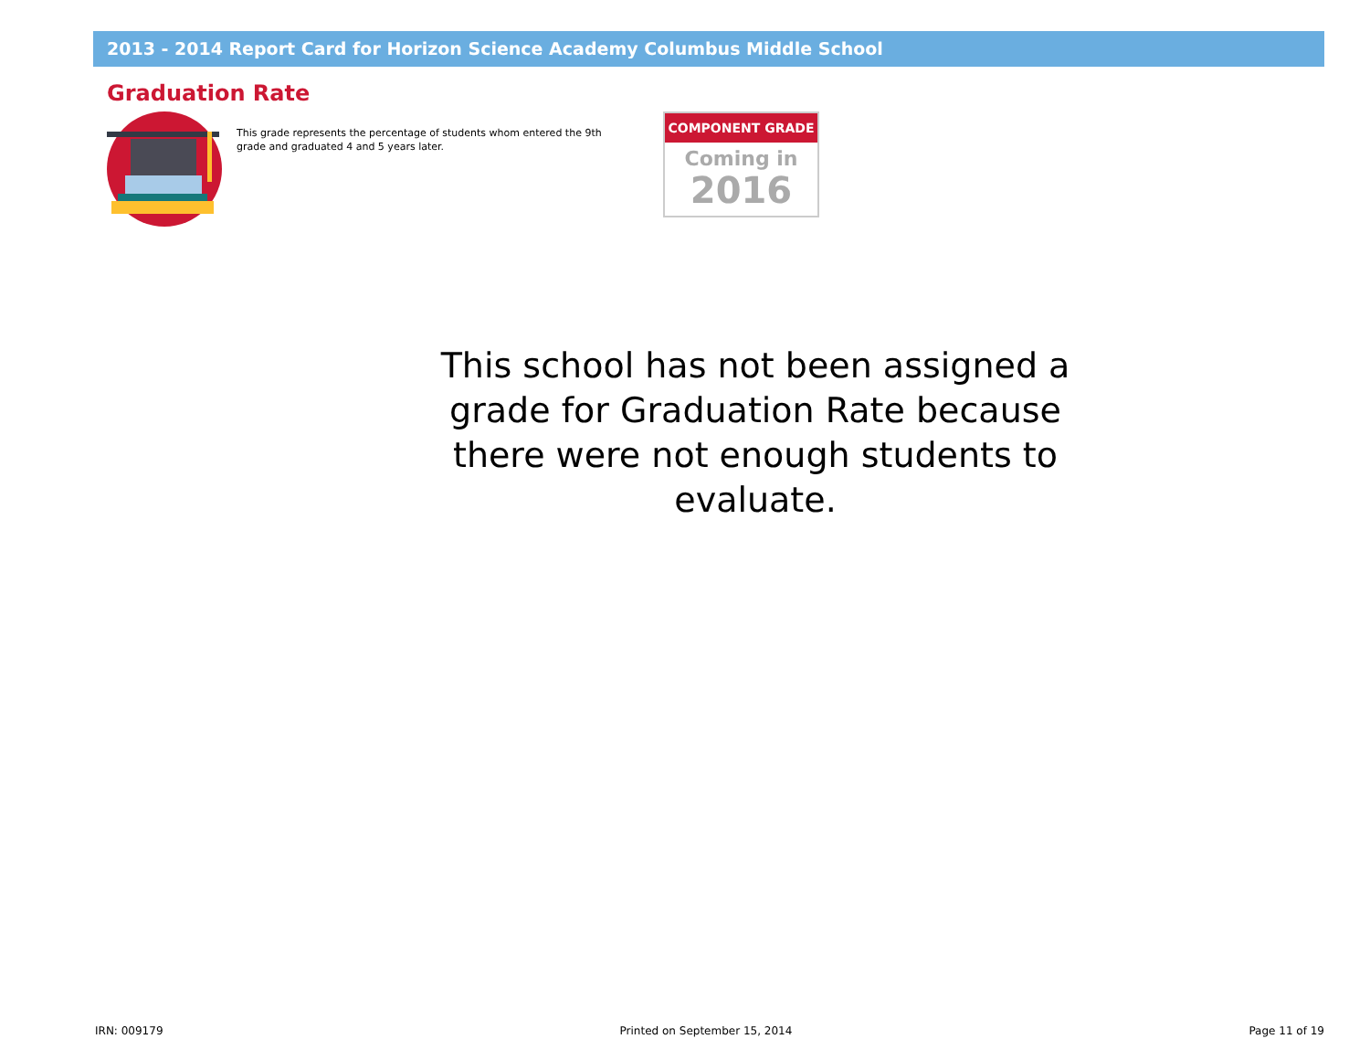2013 - 2014 Report Card for Horizon Science Academy Columbus Middle School
Graduation Rate
This grade represents the percentage of students whom entered the 9th grade and graduated 4 and 5 years later.
COMPONENT GRADE
Coming in
2016
This school has not been assigned a grade for Graduation Rate because there were not enough students to evaluate.
IRN: 009179 Printed on September 15, 2014 Page 11 of 19